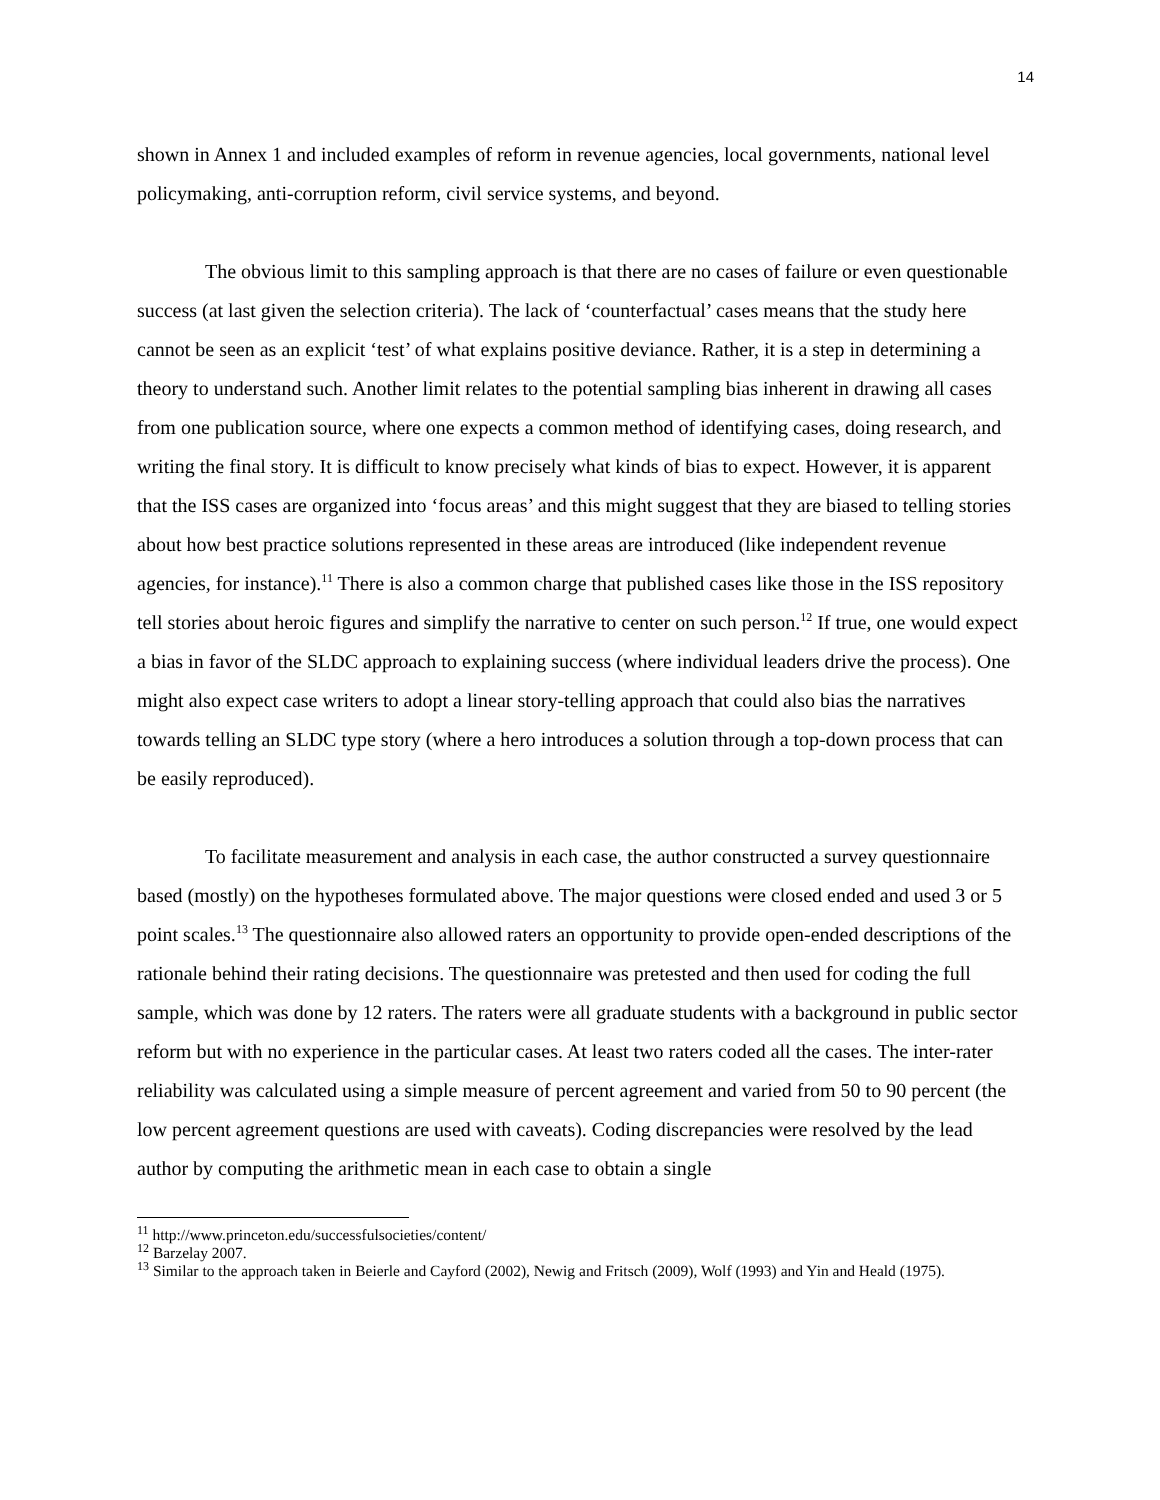14
shown in Annex 1 and included examples of reform in revenue agencies, local governments, national level policymaking, anti-corruption reform, civil service systems, and beyond.
The obvious limit to this sampling approach is that there are no cases of failure or even questionable success (at last given the selection criteria). The lack of ‘counterfactual’ cases means that the study here cannot be seen as an explicit ‘test’ of what explains positive deviance. Rather, it is a step in determining a theory to understand such. Another limit relates to the potential sampling bias inherent in drawing all cases from one publication source, where one expects a common method of identifying cases, doing research, and writing the final story. It is difficult to know precisely what kinds of bias to expect. However, it is apparent that the ISS cases are organized into ‘focus areas’ and this might suggest that they are biased to telling stories about how best practice solutions represented in these areas are introduced (like independent revenue agencies, for instance).<sup>11</sup> There is also a common charge that published cases like those in the ISS repository tell stories about heroic figures and simplify the narrative to center on such person.<sup>12</sup> If true, one would expect a bias in favor of the SLDC approach to explaining success (where individual leaders drive the process). One might also expect case writers to adopt a linear story-telling approach that could also bias the narratives towards telling an SLDC type story (where a hero introduces a solution through a top-down process that can be easily reproduced).
To facilitate measurement and analysis in each case, the author constructed a survey questionnaire based (mostly) on the hypotheses formulated above. The major questions were closed ended and used 3 or 5 point scales.<sup>13</sup> The questionnaire also allowed raters an opportunity to provide open-ended descriptions of the rationale behind their rating decisions. The questionnaire was pretested and then used for coding the full sample, which was done by 12 raters. The raters were all graduate students with a background in public sector reform but with no experience in the particular cases. At least two raters coded all the cases. The inter-rater reliability was calculated using a simple measure of percent agreement and varied from 50 to 90 percent (the low percent agreement questions are used with caveats). Coding discrepancies were resolved by the lead author by computing the arithmetic mean in each case to obtain a single
<sup>11</sup> http://www.princeton.edu/successfulsocieties/content/
<sup>12</sup> Barzelay 2007.
<sup>13</sup> Similar to the approach taken in Beierle and Cayford (2002), Newig and Fritsch (2009), Wolf (1993) and Yin and Heald (1975).